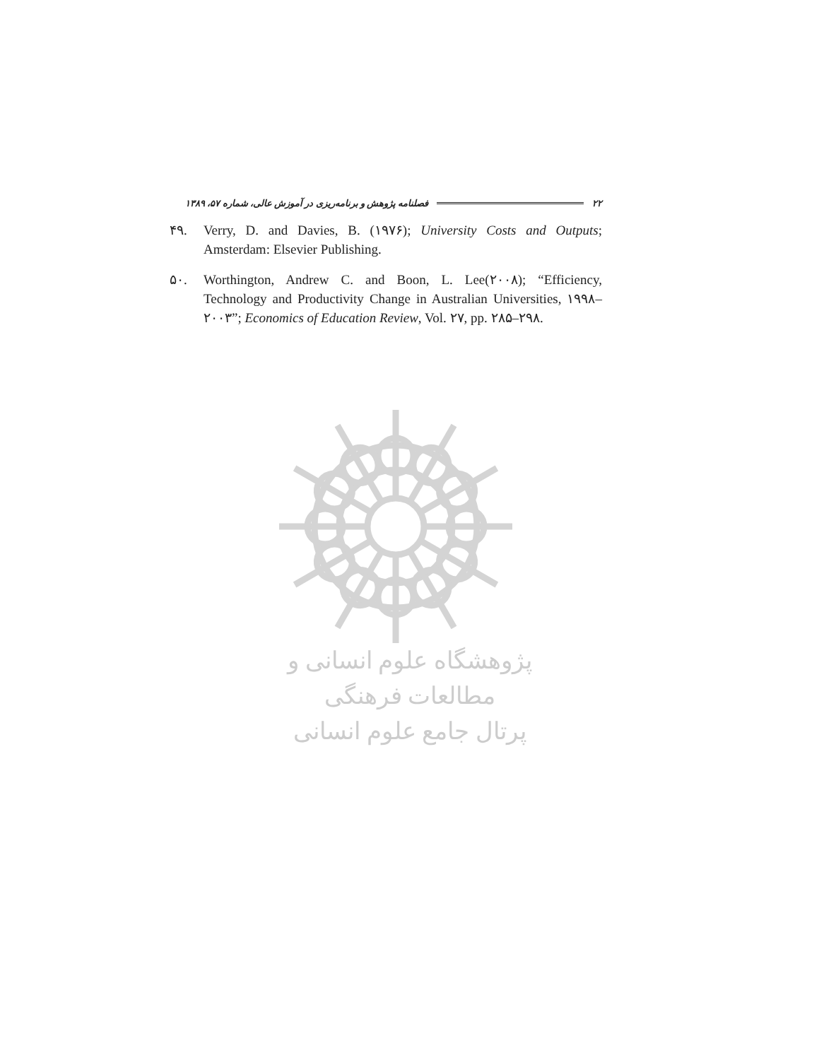۲۲ فصلنامه پژوهش و برنامه‌ریزی در آموزش عالی، شماره ۵۷، ۱۳۸۹
۴۹. Verry, D. and Davies, B. (۱۹۷۶); University Costs and Outputs; Amsterdam: Elsevier Publishing.
۵۰. Worthington, Andrew C. and Boon, L. Lee(۲۰۰۸); “Efficiency, Technology and Productivity Change in Australian Universities, ۱۹۹۸–۲۰۰۳”; Economics of Education Review, Vol. ۲۷, pp. ۲۸۵–۲۹۸.
پژوهشگاه علوم انسانی و مطالعات فرهنگی
پرتال جامع علوم انسانی